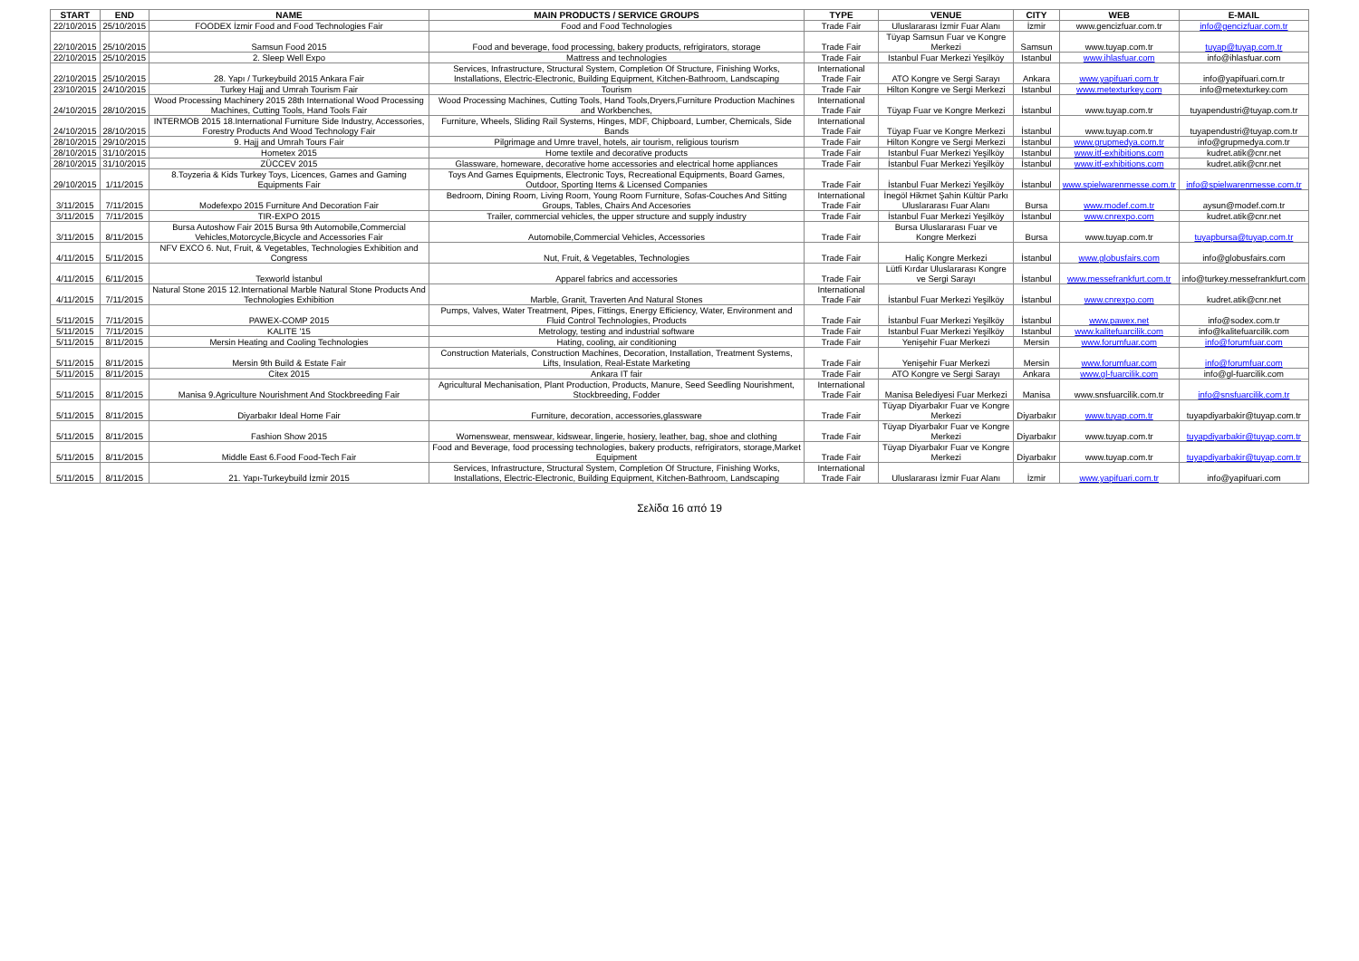| START | END | NAME | MAIN PRODUCTS / SERVICE GROUPS | TYPE | VENUE | CITY | WEB | E-MAIL |
| --- | --- | --- | --- | --- | --- | --- | --- | --- |
| 22/10/2015 | 25/10/2015 | FOODEX İzmir Food and Food Technologies Fair | Food and Food Technologies | Trade Fair | Uluslararası İzmir Fuar Alanı | İzmir | www.gencizfuar.com.tr | info@gencizfuar.com.tr |
| 22/10/2015 | 25/10/2015 | Samsun Food 2015 | Food and beverage, food processing, bakery products, refrigirators, storage | Trade Fair | Tüyap Samsun Fuar ve Kongre Merkezi | Samsun | www.tuyap.com.tr | tuyap@tuyap.com.tr |
| 22/10/2015 | 25/10/2015 | 2. Sleep Well Expo | Mattress and technologies | Trade Fair | Istanbul Fuar Merkezi Yeşilköy | Istanbul | www.ihlasfuar.com | info@ihlasfuar.com |
| 22/10/2015 | 25/10/2015 | 28. Yapı / Turkeybuild 2015 Ankara Fair | Services, Infrastructure, Structural System, Completion Of Structure, Finishing Works, Installations, Electric-Electronic, Building Equipment, Kitchen-Bathroom, Landscaping | International Trade Fair | ATO Kongre ve Sergi Sarayı | Ankara | www.yapifuari.com.tr | info@yapifuari.com.tr |
| 23/10/2015 | 24/10/2015 | Turkey Hajj and Umrah Tourism Fair | Tourism | Trade Fair | Hilton Kongre ve Sergi Merkezi | Istanbul | www.metexturkey.com | info@metexturkey.com |
| 24/10/2015 | 28/10/2015 | Wood Processing Machinery 2015 28th International Wood Processing Machines, Cutting Tools, Hand Tools Fair | Wood Processing Machines, Cutting Tools, Hand Tools,Dryers,Furniture Production Machines and Workbenches, | International Trade Fair | Tüyap Fuar ve Kongre Merkezi | İstanbul | www.tuyap.com.tr | tuyapendustri@tuyap.com.tr |
| 24/10/2015 | 28/10/2015 | INTERMOB 2015 18.International Furniture Side Industry, Accessories, Forestry Products And Wood Technology Fair | Furniture, Wheels, Sliding Rail Systems, Hinges, MDF, Chipboard, Lumber, Chemicals, Side Bands | International Trade Fair | Tüyap Fuar ve Kongre Merkezi | İstanbul | www.tuyap.com.tr | tuyapendustri@tuyap.com.tr |
| 28/10/2015 | 29/10/2015 | 9. Hajj and Umrah Tours Fair | Pilgrimage and Umre travel, hotels, air tourism, religious tourism | Trade Fair | Hilton Kongre ve Sergi Merkezi | İstanbul | www.grupmedya.com.tr | info@grupmedya.com.tr |
| 28/10/2015 | 31/10/2015 | Hometex 2015 | Home textile and decorative products | Trade Fair | Istanbul Fuar Merkezi Yeşilköy | Istanbul | www.itf-exhibitions.com | kudret.atik@cnr.net |
| 28/10/2015 | 31/10/2015 | ZÜCCEV 2015 | Glassware, homeware, decorative home accessories and electrical home appliances | Trade Fair | İstanbul Fuar Merkezi Yeşilköy | İstanbul | www.itf-exhibitions.com | kudret.atik@cnr.net |
| 29/10/2015 | 1/11/2015 | 8.Toyzeria & Kids Turkey Toys, Licences, Games and Gaming Equipments Fair | Toys And Games Equipments, Electronic Toys, Recreational Equipments, Board Games, Outdoor, Sporting Items & Licensed Companies | Trade Fair | İstanbul Fuar Merkezi Yeşilköy | İstanbul | www.spielwarenmesse.com.tr | info@spielwarenmesse.com.tr |
| 3/11/2015 | 7/11/2015 | Modefexpo 2015 Furniture And Decoration Fair | Bedroom, Dining Room, Living Room, Young Room Furniture, Sofas-Couches And Sitting Groups, Tables, Chairs And Accesories | International Trade Fair | İnegöl Hikmet Şahin Kültür Parkı Uluslararası Fuar Alanı | Bursa | www.modef.com.tr | aysun@modef.com.tr |
| 3/11/2015 | 7/11/2015 | TIR-EXPO 2015 | Trailer, commercial vehicles, the upper structure and supply industry | Trade Fair | İstanbul Fuar Merkezi Yeşilköy | İstanbul | www.cnrexpo.com | kudret.atik@cnr.net |
| 3/11/2015 | 8/11/2015 | Bursa Autoshow Fair 2015 Bursa 9th Automobile,Commercial Vehicles,Motorcycle,Bicycle and Accessories Fair | Automobile,Commercial Vehicles, Accessories | Trade Fair | Bursa Uluslararası Fuar ve Kongre Merkezi | Bursa | www.tuyap.com.tr | tuyapbursa@tuyap.com.tr |
| 4/11/2015 | 5/11/2015 | NFV EXCO 6. Nut, Fruit, & Vegetables, Technologies Exhibition and Congress | Nut, Fruit, & Vegetables, Technologies | Trade Fair | Haliç Kongre Merkezi | İstanbul | www.globusfairs.com | info@globusfairs.com |
| 4/11/2015 | 6/11/2015 | Texworld İstanbul | Apparel fabrics and accessories | Trade Fair | Lütfi Kırdar Uluslararası Kongre ve Sergi Sarayı | İstanbul | www.messefrankfurt.com.tr | info@turkey.messefrankfurt.com |
| 4/11/2015 | 7/11/2015 | Natural Stone 2015 12.International Marble Natural Stone Products And Technologies Exhibition | Marble, Granit, Traverten And Natural Stones | International Trade Fair | İstanbul Fuar Merkezi Yeşilköy | İstanbul | www.cnrexpo.com | kudret.atik@cnr.net |
| 5/11/2015 | 7/11/2015 | PAWEX-COMP 2015 | Pumps, Valves, Water Treatment, Pipes, Fittings, Energy Efficiency, Water, Environment and Fluid Control Technologies, Products | Trade Fair | İstanbul Fuar Merkezi Yeşilköy | İstanbul | www.pawex.net | info@sodex.com.tr |
| 5/11/2015 | 7/11/2015 | KALITE '15 | Metrology, testing and industrial software | Trade Fair | Istanbul Fuar Merkezi Yeşilköy | Istanbul | www.kalitefuarcilik.com | info@kalitefuarcilik.com |
| 5/11/2015 | 8/11/2015 | Mersin Heating and Cooling Technologies | Hating, cooling, air conditioning | Trade Fair | Yenişehir Fuar Merkezi | Mersin | www.forumfuar.com | info@forumfuar.com |
| 5/11/2015 | 8/11/2015 | Mersin 9th Build & Estate Fair | Construction Materials, Construction Machines, Decoration, Installation, Treatment Systems, Lifts, Insulation, Real-Estate Marketing | Trade Fair | Yenişehir Fuar Merkezi | Mersin | www.forumfuar.com | info@forumfuar.com |
| 5/11/2015 | 8/11/2015 | Citex 2015 | Ankara IT fair | Trade Fair | ATO Kongre ve Sergi Sarayı | Ankara | www.gl-fuarcilik.com | info@gl-fuarcilik.com |
| 5/11/2015 | 8/11/2015 | Manisa 9.Agriculture Nourishment And Stockbreeding Fair | Agricultural Mechanisation, Plant Production, Products, Manure, Seed Seedling Nourishment, Stockbreeding, Fodder | International Trade Fair | Manisa Belediyesi Fuar Merkezi | Manisa | www.snsfuarcilik.com.tr | info@snsfuarcilik.com.tr |
| 5/11/2015 | 8/11/2015 | Diyarbakır Ideal Home Fair | Furniture, decoration, accessories,glassware | Trade Fair | Tüyap Diyarbakır Fuar ve Kongre Merkezi | Diyarbakır | www.tuyap.com.tr | tuyapdiyarbakir@tuyap.com.tr |
| 5/11/2015 | 8/11/2015 | Fashion Show 2015 | Womenswear, menswear, kidswear, lingerie, hosiery, leather, bag, shoe and clothing | Trade Fair | Tüyap Diyarbakır Fuar ve Kongre Merkezi | Diyarbakır | www.tuyap.com.tr | tuyapdiyarbakir@tuyap.com.tr |
| 5/11/2015 | 8/11/2015 | Middle East 6.Food Food-Tech Fair | Food and Beverage, food processing technologies, bakery products, refrigirators, storage,Market Equipment | Trade Fair | Tüyap Diyarbakır Fuar ve Kongre Merkezi | Diyarbakır | www.tuyap.com.tr | tuyapdiyarbakir@tuyap.com.tr |
| 5/11/2015 | 8/11/2015 | 21. Yapı-Turkeybuild İzmir 2015 | Services, Infrastructure, Structural System, Completion Of Structure, Finishing Works, Installations, Electric-Electronic, Building Equipment, Kitchen-Bathroom, Landscaping | International Trade Fair | Uluslararası İzmir Fuar Alanı | İzmir | www.yapifuari.com.tr | info@yapifuari.com |
Σελίδα 16 από 19